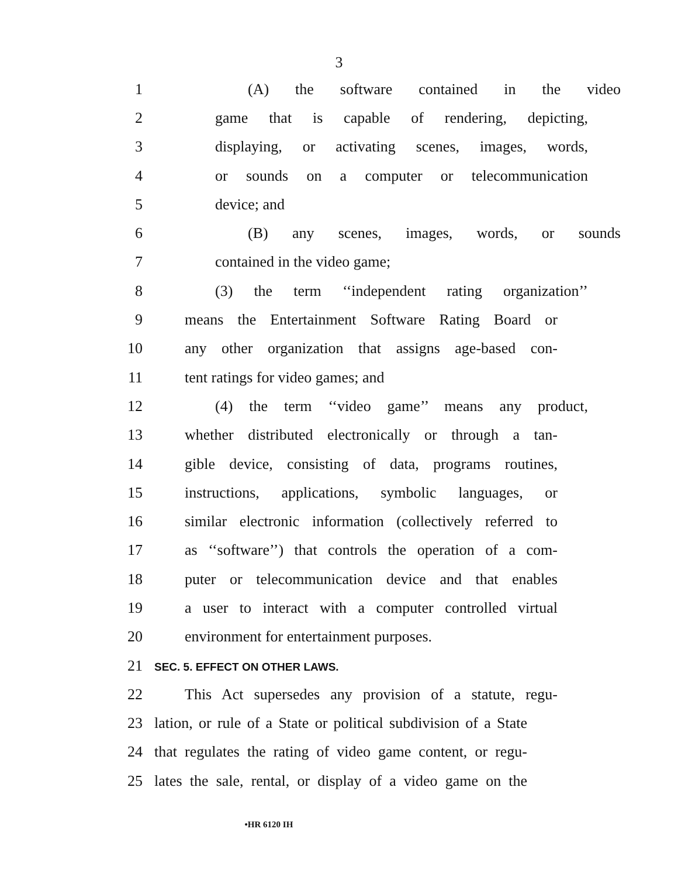3
1 (A) the software contained in the video
2 game that is capable of rendering, depicting,
3 displaying, or activating scenes, images, words,
4 or sounds on a computer or telecommunication
5 device; and
6 (B) any scenes, images, words, or sounds
7 contained in the video game;
8 (3) the term ‘‘independent rating organization’’
9 means the Entertainment Software Rating Board or
10 any other organization that assigns age-based con-
11 tent ratings for video games; and
12 (4) the term ‘‘video game’’ means any product,
13 whether distributed electronically or through a tan-
14 gible device, consisting of data, programs routines,
15 instructions, applications, symbolic languages, or
16 similar electronic information (collectively referred to
17 as ‘‘software’’) that controls the operation of a com-
18 puter or telecommunication device and that enables
19 a user to interact with a computer controlled virtual
20 environment for entertainment purposes.
21 SEC. 5. EFFECT ON OTHER LAWS.
22 This Act supersedes any provision of a statute, regu-
23 lation, or rule of a State or political subdivision of a State
24 that regulates the rating of video game content, or regu-
25 lates the sale, rental, or display of a video game on the
•HR 6120 IH